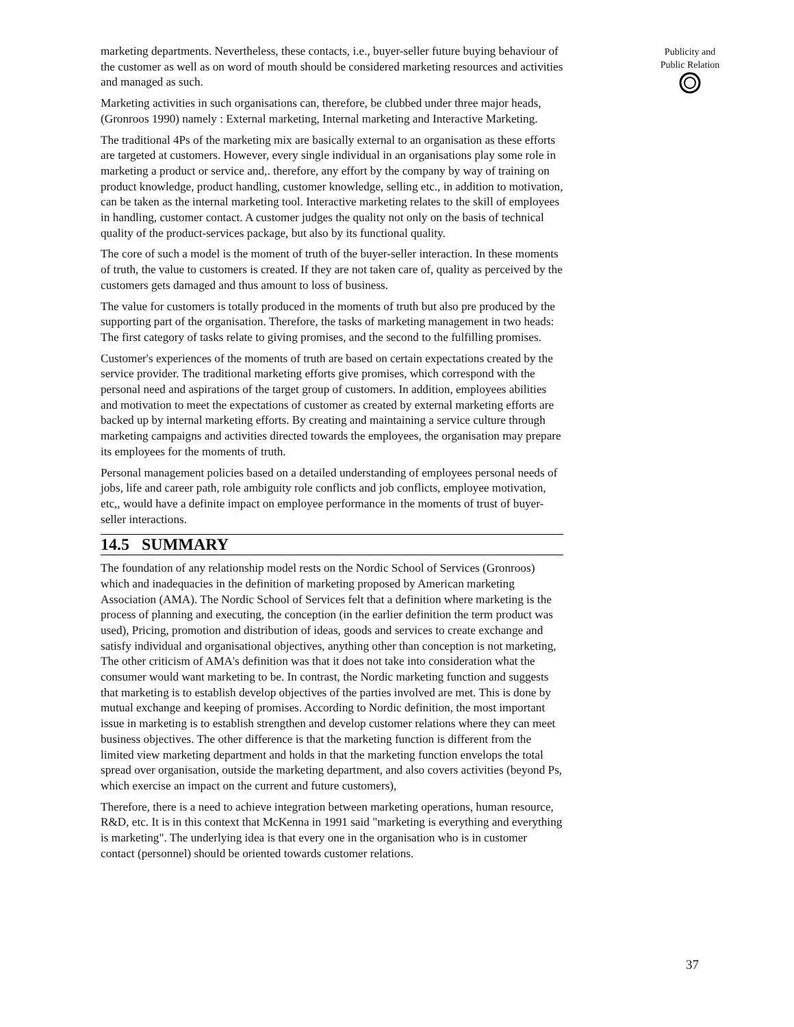marketing departments. Nevertheless, these contacts, i.e., buyer-seller future buying behaviour of the customer as well as on word of mouth should be considered marketing resources and activities and managed as such.
Marketing activities in such organisations can, therefore, be clubbed under three major heads, (Gronroos 1990) namely : External marketing, Internal marketing and Interactive Marketing.
The traditional 4Ps of the marketing mix are basically external to an organisation as these efforts are targeted at customers. However, every single individual in an organisations play some role in marketing a product or service and,. therefore, any effort by the company by way of training on product knowledge, product handling, customer knowledge, selling etc., in addition to motivation, can be taken as the internal marketing tool. Interactive marketing relates to the skill of employees in handling, customer contact. A customer judges the quality not only on the basis of technical quality of the product-services package, but also by its functional quality.
The core of such a model is the moment of truth of the buyer-seller interaction. In these moments of truth, the value to customers is created. If they are not taken care of, quality as perceived by the customers gets damaged and thus amount to loss of business.
The value for customers is totally produced in the moments of truth but also pre produced by the supporting part of the organisation. Therefore, the tasks of marketing management in two heads: The first category of tasks relate to giving promises, and the second to the fulfilling promises.
Customer's experiences of the moments of truth are based on certain expectations created by the service provider. The traditional marketing efforts give promises, which correspond with the personal need and aspirations of the target group of customers. In addition, employees abilities and motivation to meet the expectations of customer as created by external marketing efforts are backed up by internal marketing efforts. By creating and maintaining a service culture through marketing campaigns and activities directed towards the employees, the organisation may prepare its employees for the moments of truth.
Personal management policies based on a detailed understanding of employees personal needs of jobs, life and career path, role ambiguity role conflicts and job conflicts, employee motivation, etc,, would have a definite impact on employee performance in the moments of trust of buyer-seller interactions.
14.5 SUMMARY
The foundation of any relationship model rests on the Nordic School of Services (Gronroos) which and inadequacies in the definition of marketing proposed by American marketing Association (AMA). The Nordic School of Services felt that a definition where marketing is the process of planning and executing, the conception (in the earlier definition the term product was used), Pricing, promotion and distribution of ideas, goods and services to create exchange and satisfy individual and organisational objectives, anything other than conception is not marketing, The other criticism of AMA's definition was that it does not take into consideration what the consumer would want marketing to be. In contrast, the Nordic marketing function and suggests that marketing is to establish develop objectives of the parties involved are met. This is done by mutual exchange and keeping of promises. According to Nordic definition, the most important issue in marketing is to establish strengthen and develop customer relations where they can meet business objectives. The other difference is that the marketing function is different from the limited view marketing department and holds in that the marketing function envelops the total spread over organisation, outside the marketing department, and also covers activities (beyond Ps, which exercise an impact on the current and future customers),
Therefore, there is a need to achieve integration between marketing operations, human resource, R&D, etc. It is in this context that McKenna in 1991 said "marketing is everything and everything is marketing". The underlying idea is that every one in the organisation who is in customer contact (personnel) should be oriented towards customer relations.
Publicity and
Public Relation
37